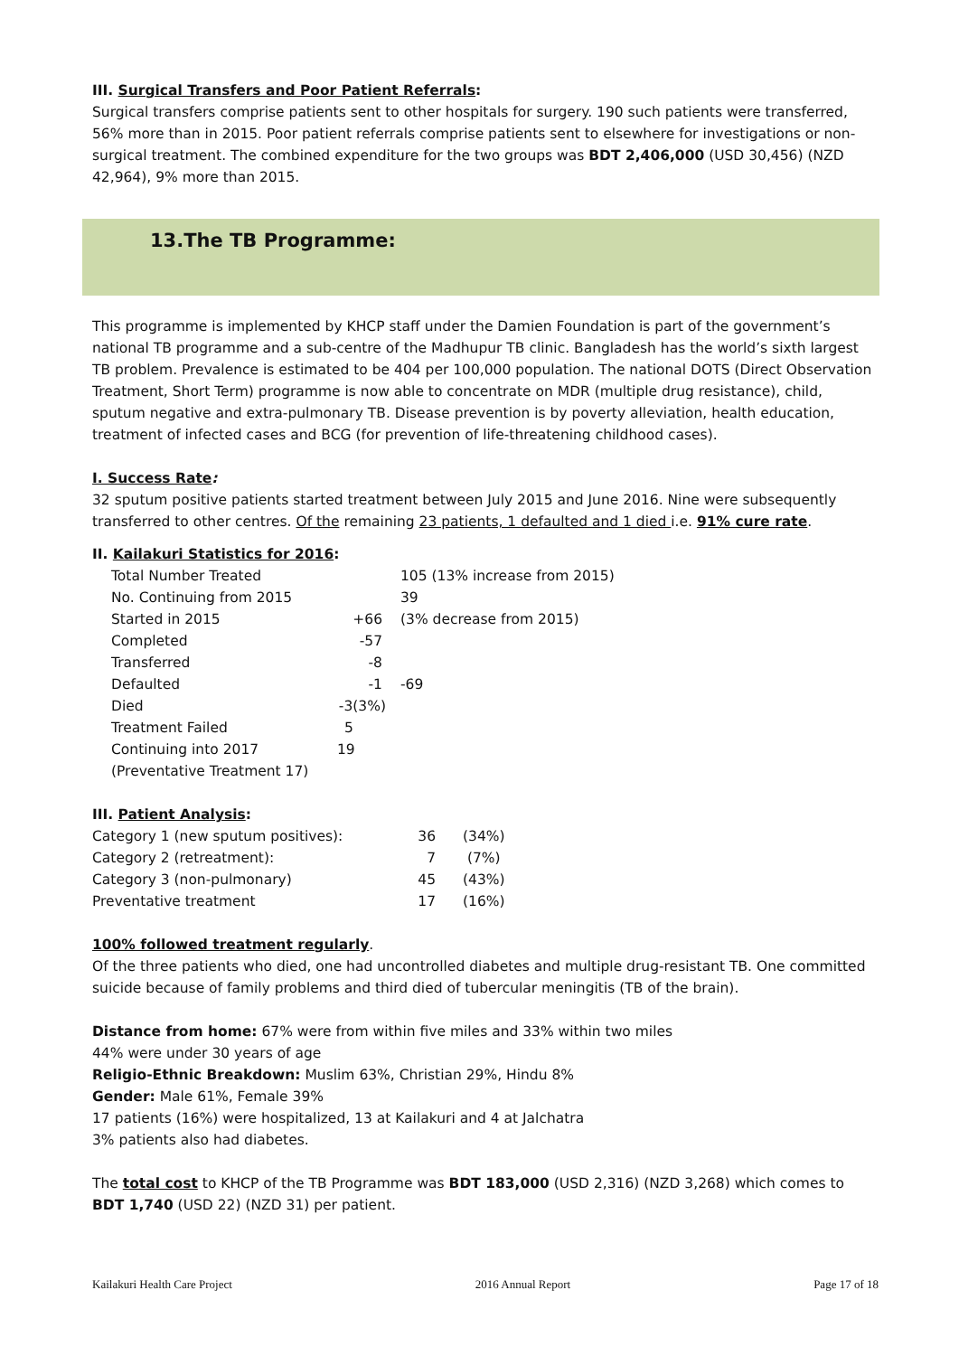III. Surgical Transfers and Poor Patient Referrals:
Surgical transfers comprise patients sent to other hospitals for surgery. 190 such patients were transferred, 56% more than in 2015. Poor patient referrals comprise patients sent to elsewhere for investigations or non-surgical treatment. The combined expenditure for the two groups was BDT 2,406,000 (USD 30,456) (NZD 42,964), 9% more than 2015.
13.The TB Programme:
This programme is implemented by KHCP staff under the Damien Foundation is part of the government’s national TB programme and a sub-centre of the Madhupur TB clinic. Bangladesh has the world’s sixth largest TB problem. Prevalence is estimated to be 404 per 100,000 population. The national DOTS (Direct Observation Treatment, Short Term) programme is now able to concentrate on MDR (multiple drug resistance), child, sputum negative and extra-pulmonary TB. Disease prevention is by poverty alleviation, health education, treatment of infected cases and BCG (for prevention of life-threatening childhood cases).
I. Success Rate:
32 sputum positive patients started treatment between July 2015 and June 2016. Nine were subsequently transferred to other centres. Of the remaining 23 patients, 1 defaulted and 1 died i.e. 91% cure rate.
II. Kailakuri Statistics for 2016:
| Total Number Treated | | 105 (13% increase from 2015) |
| No. Continuing from 2015 | | 39 |
| Started in 2015 | +66 | (3% decrease from 2015) |
| Completed | -57 | |
| Transferred | -8 | |
| Defaulted | -1 | -69 |
| Died | -3(3%) | |
| Treatment Failed | 5 | |
| Continuing into 2017 | 19 | |
| (Preventative Treatment 17) | | |
III. Patient Analysis:
| Category 1 (new sputum positives): | 36 | (34%) |
| Category 2 (retreatment): | 7 | (7%) |
| Category 3 (non-pulmonary) | 45 | (43%) |
| Preventative treatment | 17 | (16%) |
100% followed treatment regularly.
Of the three patients who died, one had uncontrolled diabetes and multiple drug-resistant TB. One committed suicide because of family problems and third died of tubercular meningitis (TB of the brain).
Distance from home: 67% were from within five miles and 33% within two miles
44% were under 30 years of age
Religio-Ethnic Breakdown: Muslim 63%, Christian 29%, Hindu 8%
Gender: Male 61%, Female 39%
17 patients (16%) were hospitalized, 13 at Kailakuri and 4 at Jalchatra
3% patients also had diabetes.
The total cost to KHCP of the TB Programme was BDT 183,000 (USD 2,316) (NZD 3,268) which comes to BDT 1,740 (USD 22) (NZD 31) per patient.
Kailakuri Health Care Project 2016 Annual Report Page 17 of 18